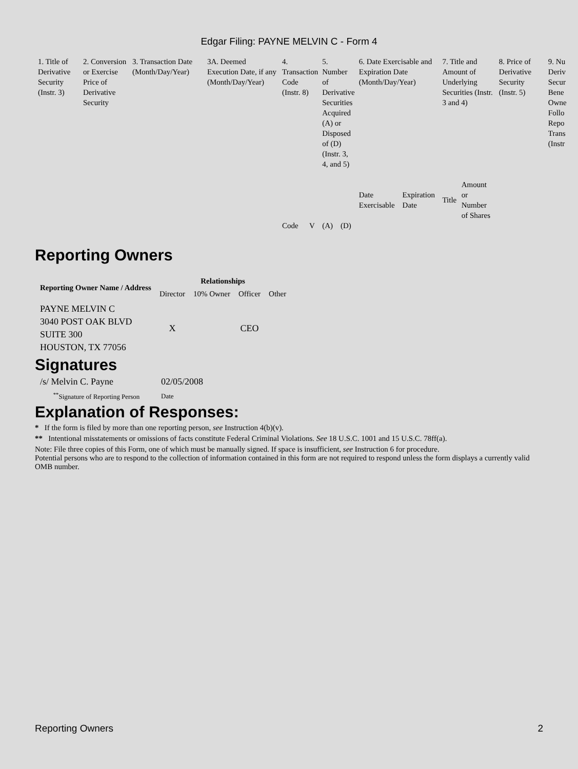Edgar Filing: PAYNE MELVIN C - Form 4
| 1. Title of Derivative Security (Instr. 3) | 2. Conversion or Exercise Price of Derivative Security | 3. Transaction Date (Month/Day/Year) | 3A. Deemed Execution Date, if any (Month/Day/Year) | 4. Transaction Code (Instr. 8) | | 5. Number of Derivative Securities Acquired (A) or Disposed of (D) (Instr. 3, 4, and 5) | | 6. Date Exercisable and Expiration Date (Month/Day/Year) | | 7. Title and Amount of Underlying Securities (Instr. 3 and 4) | | 8. Price of Derivative Security (Instr. 5) | 9. Nu Deriv Secur Bene Owne Follo Repo Trans (Instr |
| | | | | | | | | Date Exercisable | Expiration Date | Title | Amount or Number of Shares | | |
| | | | | Code | V | (A) | (D) | | | | | | |
Reporting Owners
| Reporting Owner Name / Address | Relationships | | | |
| --- | --- | --- | --- | --- |
| | Director | 10% Owner | Officer | Other |
| PAYNE MELVIN C 3040 POST OAK BLVD SUITE 300 HOUSTON, TX 77056 | X | | CEO | |
Signatures
| /s/ Melvin C. Payne | 02/05/2008 |
| <sup>**</sup> Signature of Reporting Person | Date |
Explanation of Responses:
* If the form is filed by more than one reporting person, see Instruction 4(b)(v).
** Intentional misstatements or omissions of facts constitute Federal Criminal Violations. See 18 U.S.C. 1001 and 15 U.S.C. 78ff(a).
Note: File three copies of this Form, one of which must be manually signed. If space is insufficient, see Instruction 6 for procedure.
Potential persons who are to respond to the collection of information contained in this form are not required to respond unless the form displays a currently valid OMB number.
Reporting Owners 2